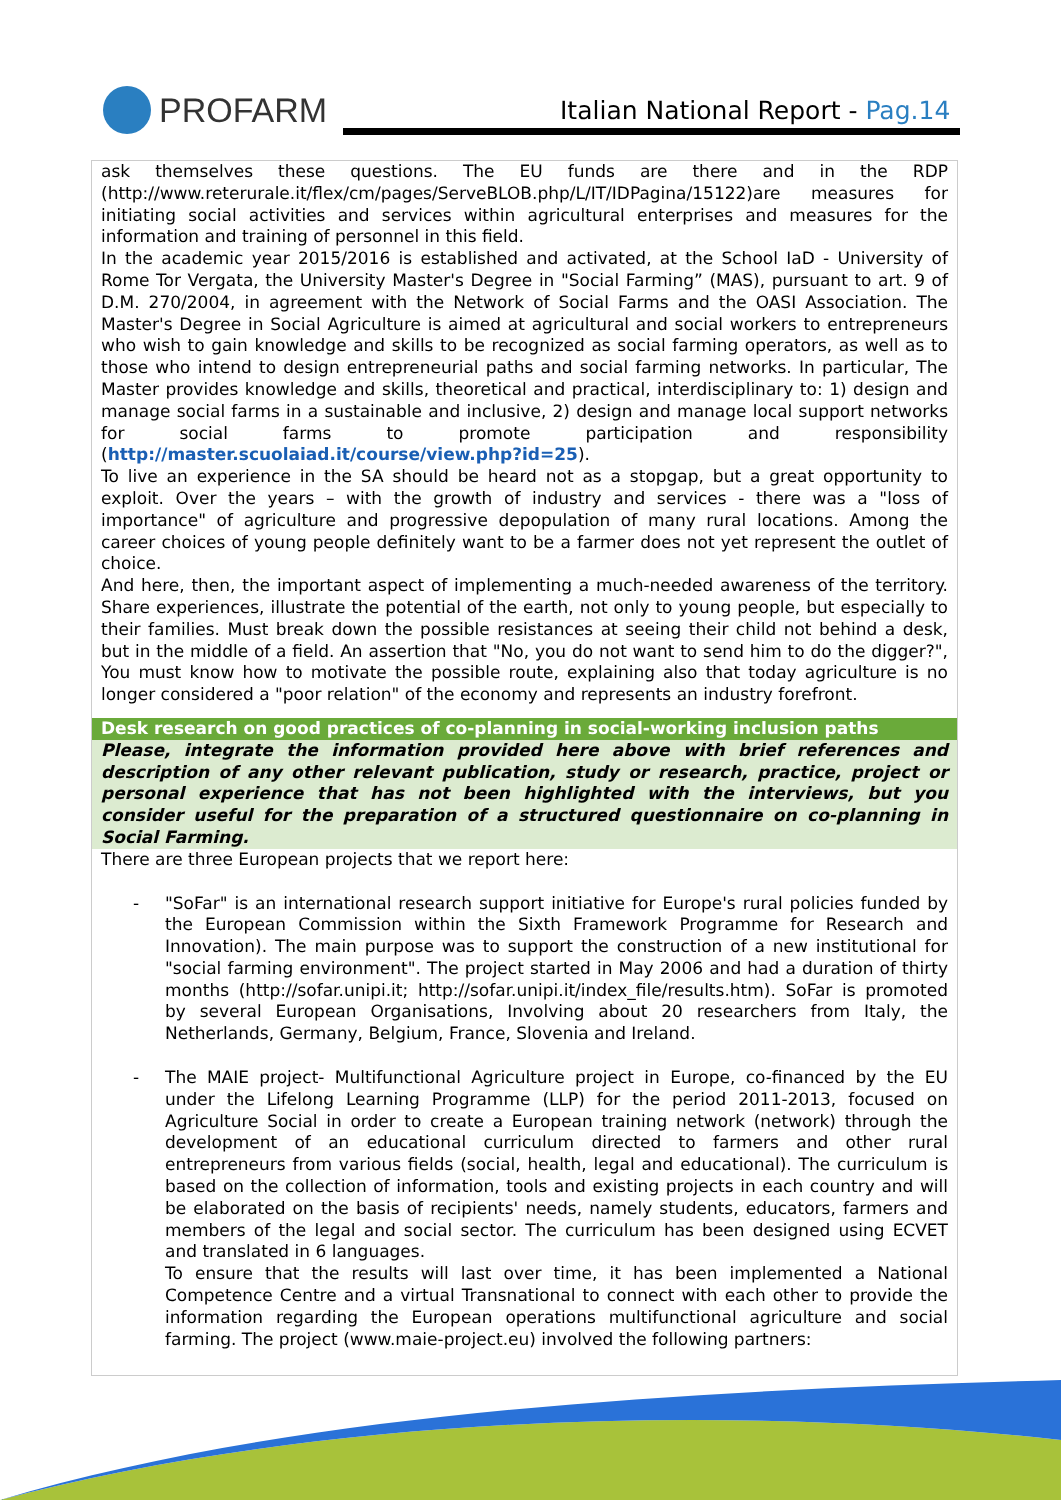PROFARM
Italian National Report - Pag.14
ask themselves these questions. The EU funds are there and in the RDP (http://www.reterurale.it/flex/cm/pages/ServeBLOB.php/L/IT/IDPagina/15122)are measures for initiating social activities and services within agricultural enterprises and measures for the information and training of personnel in this field.
In the academic year 2015/2016 is established and activated, at the School IaD - University of Rome Tor Vergata, the University Master's Degree in "Social Farming” (MAS), pursuant to art. 9 of D.M. 270/2004, in agreement with the Network of Social Farms and the OASI Association. The Master's Degree in Social Agriculture is aimed at agricultural and social workers to entrepreneurs who wish to gain knowledge and skills to be recognized as social farming operators, as well as to those who intend to design entrepreneurial paths and social farming networks. In particular, The Master provides knowledge and skills, theoretical and practical, interdisciplinary to: 1) design and manage social farms in a sustainable and inclusive, 2) design and manage local support networks for social farms to promote participation and responsibility (http://master.scuolaiad.it/course/view.php?id=25).
To live an experience in the SA should be heard not as a stopgap, but a great opportunity to exploit. Over the years – with the growth of industry and services - there was a "loss of importance" of agriculture and progressive depopulation of many rural locations. Among the career choices of young people definitely want to be a farmer does not yet represent the outlet of choice.
And here, then, the important aspect of implementing a much-needed awareness of the territory. Share experiences, illustrate the potential of the earth, not only to young people, but especially to their families. Must break down the possible resistances at seeing their child not behind a desk, but in the middle of a field. An assertion that "No, you do not want to send him to do the digger?", You must know how to motivate the possible route, explaining also that today agriculture is no longer considered a "poor relation" of the economy and represents an industry forefront.
Desk research on good practices of co-planning in social-working inclusion paths
Please, integrate the information provided here above with brief references and description of any other relevant publication, study or research, practice, project or personal experience that has not been highlighted with the interviews, but you consider useful for the preparation of a structured questionnaire on co-planning in Social Farming.
There are three European projects that we report here:
- "SoFar" is an international research support initiative for Europe's rural policies funded by the European Commission within the Sixth Framework Programme for Research and Innovation). The main purpose was to support the construction of a new institutional for "social farming environment". The project started in May 2006 and had a duration of thirty months (http://sofar.unipi.it; http://sofar.unipi.it/index_file/results.htm). SoFar is promoted by several European Organisations, Involving about 20 researchers from Italy, the Netherlands, Germany, Belgium, France, Slovenia and Ireland.
- The MAIE project- Multifunctional Agriculture project in Europe, co-financed by the EU under the Lifelong Learning Programme (LLP) for the period 2011-2013, focused on Agriculture Social in order to create a European training network (network) through the development of an educational curriculum directed to farmers and other rural entrepreneurs from various fields (social, health, legal and educational). The curriculum is based on the collection of information, tools and existing projects in each country and will be elaborated on the basis of recipients' needs, namely students, educators, farmers and members of the legal and social sector. The curriculum has been designed using ECVET and translated in 6 languages.
To ensure that the results will last over time, it has been implemented a National Competence Centre and a virtual Transnational to connect with each other to provide the information regarding the European operations multifunctional agriculture and social farming. The project (www.maie-project.eu) involved the following partners: